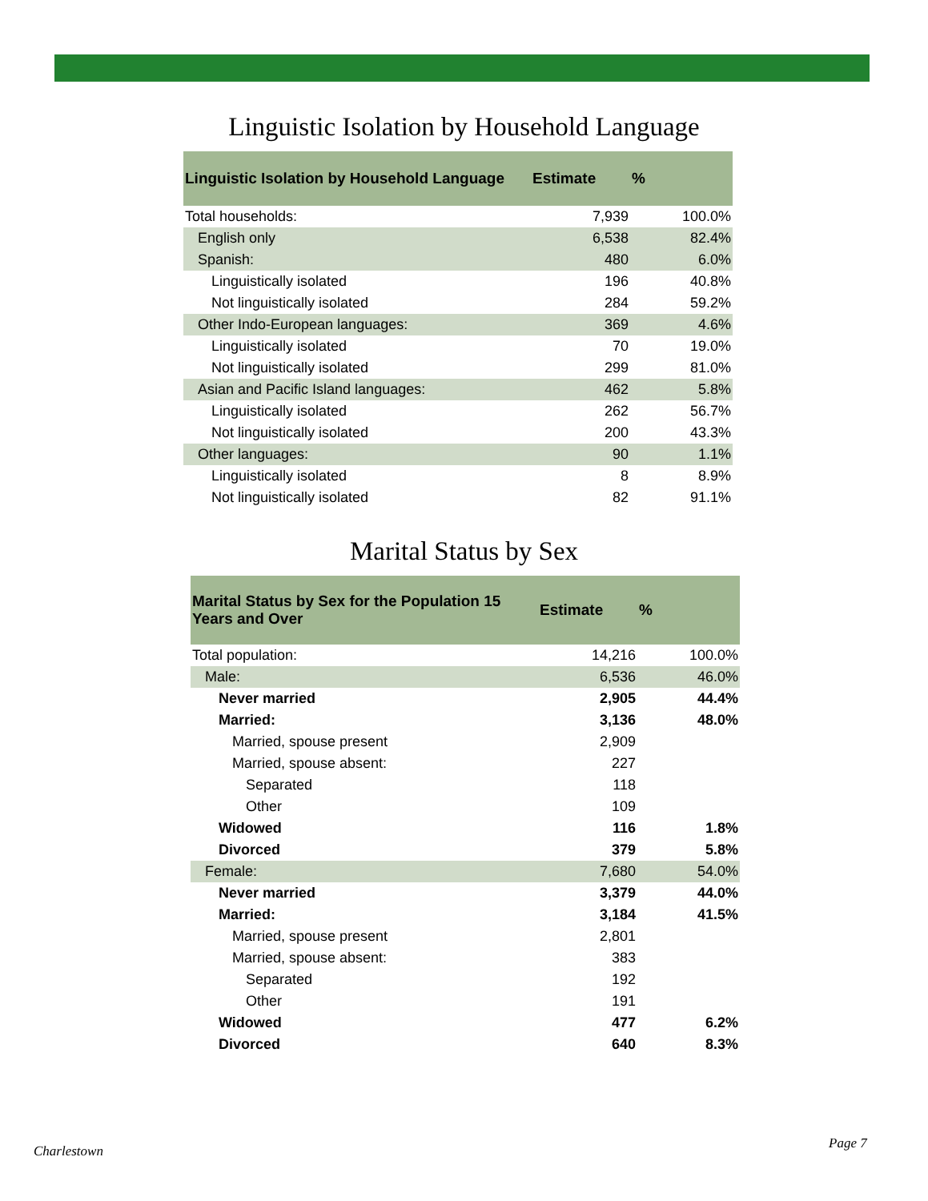Linguistic Isolation by Household Language
| Linguistic Isolation by Household Language | Estimate | % |
| --- | --- | --- |
| Total households: | 7,939 | 100.0% |
| English only | 6,538 | 82.4% |
| Spanish: | 480 | 6.0% |
| Linguistically isolated | 196 | 40.8% |
| Not linguistically isolated | 284 | 59.2% |
| Other Indo-European languages: | 369 | 4.6% |
| Linguistically isolated | 70 | 19.0% |
| Not linguistically isolated | 299 | 81.0% |
| Asian and Pacific Island languages: | 462 | 5.8% |
| Linguistically isolated | 262 | 56.7% |
| Not linguistically isolated | 200 | 43.3% |
| Other languages: | 90 | 1.1% |
| Linguistically isolated | 8 | 8.9% |
| Not linguistically isolated | 82 | 91.1% |
Marital Status by Sex
| Marital Status by Sex for the Population 15 Years and Over | Estimate | % |
| --- | --- | --- |
| Total population: | 14,216 | 100.0% |
| Male: | 6,536 | 46.0% |
| Never married | 2,905 | 44.4% |
| Married: | 3,136 | 48.0% |
| Married, spouse present | 2,909 | |
| Married, spouse absent: | 227 | |
| Separated | 118 | |
| Other | 109 | |
| Widowed | 116 | 1.8% |
| Divorced | 379 | 5.8% |
| Female: | 7,680 | 54.0% |
| Never married | 3,379 | 44.0% |
| Married: | 3,184 | 41.5% |
| Married, spouse present | 2,801 | |
| Married, spouse absent: | 383 | |
| Separated | 192 | |
| Other | 191 | |
| Widowed | 477 | 6.2% |
| Divorced | 640 | 8.3% |
Charlestown Page 7